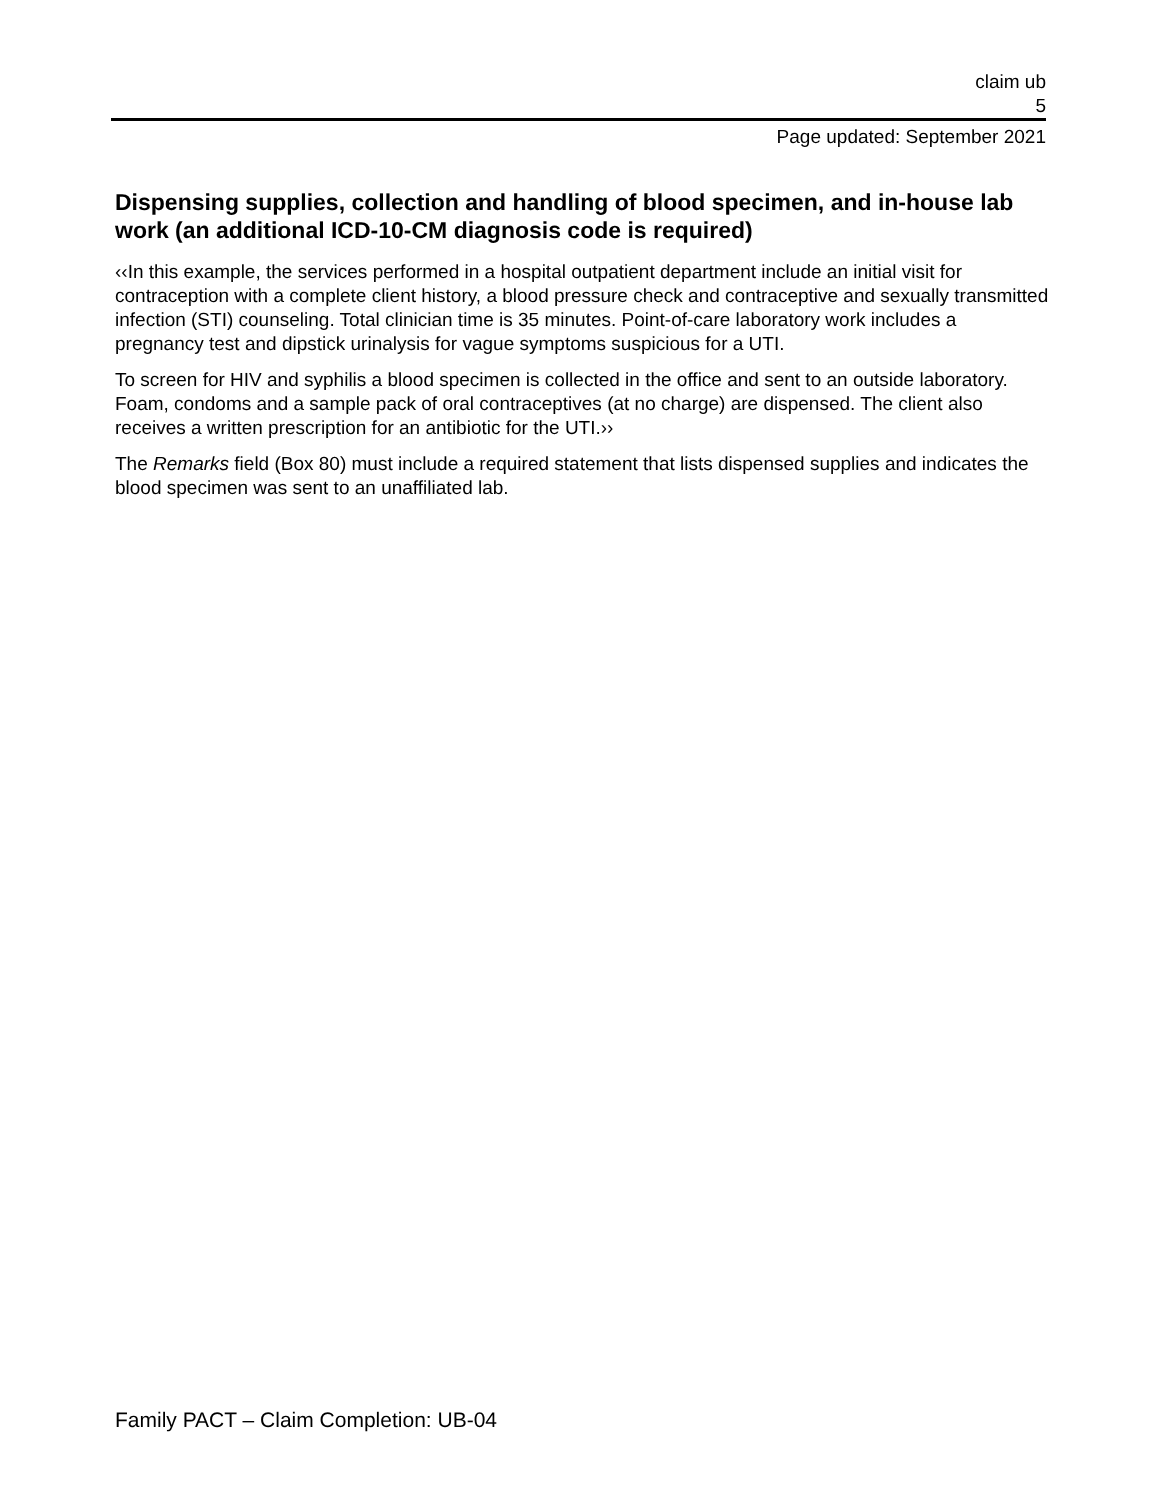claim ub
5
Page updated: September 2021
Dispensing supplies, collection and handling of blood specimen, and in-house lab work (an additional ICD-10-CM diagnosis code is required)
‹‹In this example, the services performed in a hospital outpatient department include an initial visit for contraception with a complete client history, a blood pressure check and contraceptive and sexually transmitted infection (STI) counseling. Total clinician time is 35 minutes. Point-of-care laboratory work includes a pregnancy test and dipstick urinalysis for vague symptoms suspicious for a UTI.
To screen for HIV and syphilis a blood specimen is collected in the office and sent to an outside laboratory. Foam, condoms and a sample pack of oral contraceptives (at no charge) are dispensed. The client also receives a written prescription for an antibiotic for the UTI.››
The Remarks field (Box 80) must include a required statement that lists dispensed supplies and indicates the blood specimen was sent to an unaffiliated lab.
Family PACT – Claim Completion: UB-04